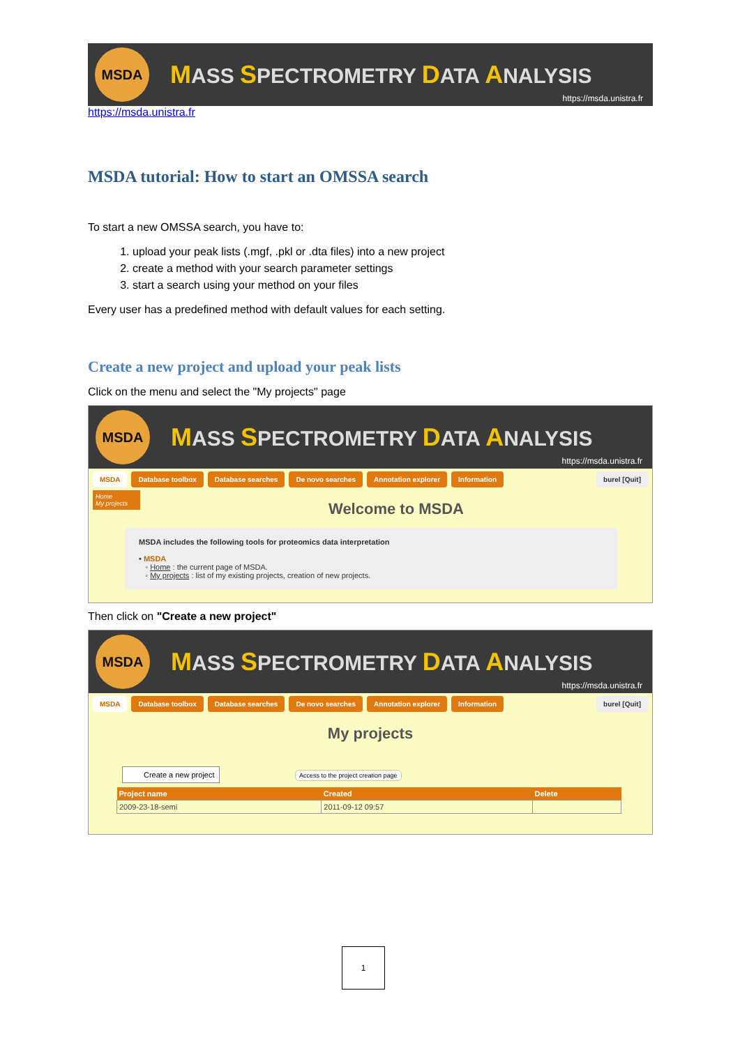MSDA
MASS SPECTROMETRY DATA ANALYSIS
https://msda.unistra.fr
https://msda.unistra.fr
MSDA tutorial: How to start an OMSSA search
To start a new OMSSA search, you have to:
1. upload your peak lists (.mgf, .pkl or .dta files) into a new project
2. create a method with your search parameter settings
3. start a search using your method on your files
Every user has a predefined method with default values for each setting.
Create a new project and upload your peak lists
Click on the menu and select the "My projects" page
MSDA
MASS SPECTROMETRY DATA ANALYSIS
https://msda.unistra.fr
MSDA Database toolbox Database searches De novo searches Annotation explorer Information burel [Quit]
Home
My projects
Welcome to MSDA
MSDA includes the following tools for proteomics data interpretation
• MSDA
◦ Home : the current page of MSDA.
◦ My projects : list of my existing projects, creation of new projects.
Then click on "Create a new project"
MSDA
MASS SPECTROMETRY DATA ANALYSIS
https://msda.unistra.fr
MSDA Database toolbox Database searches De novo searches Annotation explorer Information burel [Quit]
My projects
Create a new project
Access to the project creation page
| Project name | Created | Delete |
| --- | --- | --- |
| 2009-23-18-semi | 2011-09-12 09:57 | |
1